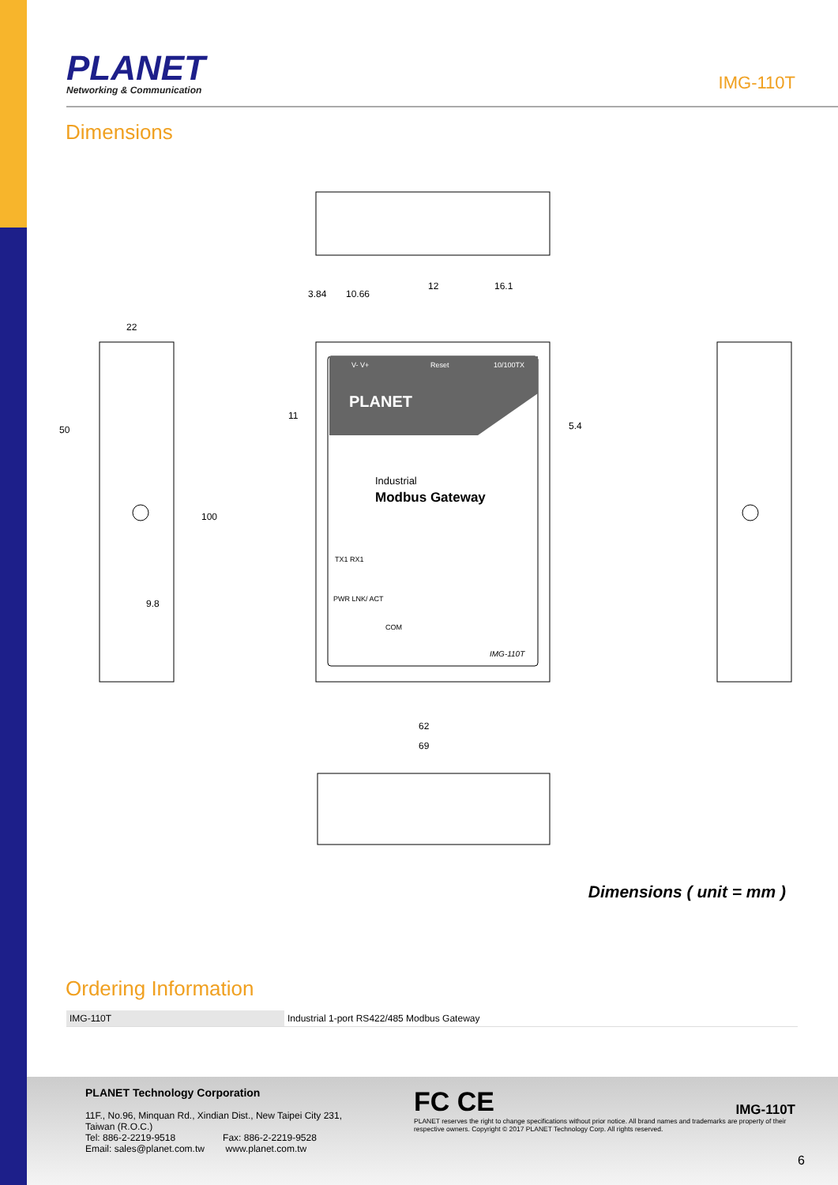PLANET
Networking & Communication
IMG-110T
Dimensions
V- V+
Reset
10/100TX
PLANET
Industrial
Modbus Gateway
TX1 RX1
PWR LNK/ ACT
COM
IMG-110T
62
69
22
50
9.8
100
5.4
11
3.84
10.66
12
16.1
Dimensions ( unit = mm )
Ordering Information
| IMG-110T | Industrial 1-port RS422/485 Modbus Gateway |
PLANET Technology Corporation
11F., No.96, Minquan Rd., Xindian Dist., New Taipei City 231, Taiwan (R.O.C.)
Tel: 886-2-2219-9518 Fax: 886-2-2219-9528
Email: sales@planet.com.tw www.planet.com.tw
FC CE
PLANET reserves the right to change specifications without prior notice. All brand names and trademarks are property of their respective owners. Copyright © 2017 PLANET Technology Corp. All rights reserved.
IMG-110T
6